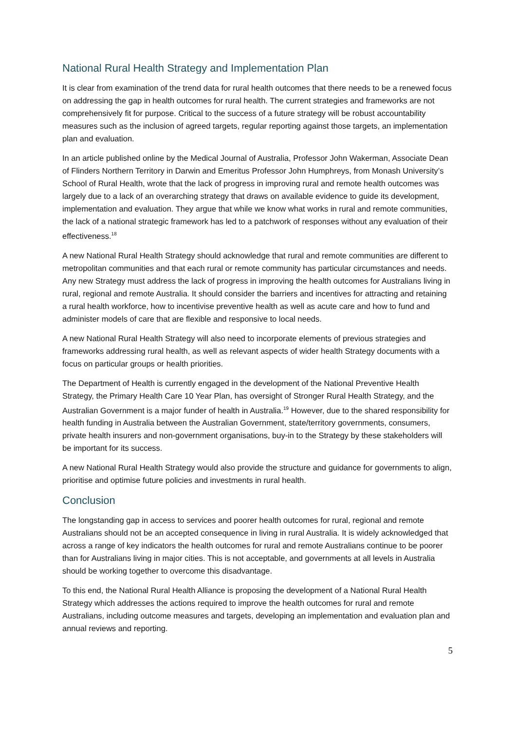National Rural Health Strategy and Implementation Plan
It is clear from examination of the trend data for rural health outcomes that there needs to be a renewed focus on addressing the gap in health outcomes for rural health. The current strategies and frameworks are not comprehensively fit for purpose. Critical to the success of a future strategy will be robust accountability measures such as the inclusion of agreed targets, regular reporting against those targets, an implementation plan and evaluation.
In an article published online by the Medical Journal of Australia, Professor John Wakerman, Associate Dean of Flinders Northern Territory in Darwin and Emeritus Professor John Humphreys, from Monash University’s School of Rural Health, wrote that the lack of progress in improving rural and remote health outcomes was largely due to a lack of an overarching strategy that draws on available evidence to guide its development, implementation and evaluation. They argue that while we know what works in rural and remote communities, the lack of a national strategic framework has led to a patchwork of responses without any evaluation of their effectiveness.<sup>18</sup>
A new National Rural Health Strategy should acknowledge that rural and remote communities are different to metropolitan communities and that each rural or remote community has particular circumstances and needs. Any new Strategy must address the lack of progress in improving the health outcomes for Australians living in rural, regional and remote Australia. It should consider the barriers and incentives for attracting and retaining a rural health workforce, how to incentivise preventive health as well as acute care and how to fund and administer models of care that are flexible and responsive to local needs.
A new National Rural Health Strategy will also need to incorporate elements of previous strategies and frameworks addressing rural health, as well as relevant aspects of wider health Strategy documents with a focus on particular groups or health priorities.
The Department of Health is currently engaged in the development of the National Preventive Health Strategy, the Primary Health Care 10 Year Plan, has oversight of Stronger Rural Health Strategy, and the Australian Government is a major funder of health in Australia.<sup>19</sup> However, due to the shared responsibility for health funding in Australia between the Australian Government, state/territory governments, consumers, private health insurers and non-government organisations, buy-in to the Strategy by these stakeholders will be important for its success.
A new National Rural Health Strategy would also provide the structure and guidance for governments to align, prioritise and optimise future policies and investments in rural health.
Conclusion
The longstanding gap in access to services and poorer health outcomes for rural, regional and remote Australians should not be an accepted consequence in living in rural Australia. It is widely acknowledged that across a range of key indicators the health outcomes for rural and remote Australians continue to be poorer than for Australians living in major cities. This is not acceptable, and governments at all levels in Australia should be working together to overcome this disadvantage.
To this end, the National Rural Health Alliance is proposing the development of a National Rural Health Strategy which addresses the actions required to improve the health outcomes for rural and remote Australians, including outcome measures and targets, developing an implementation and evaluation plan and annual reviews and reporting.
5